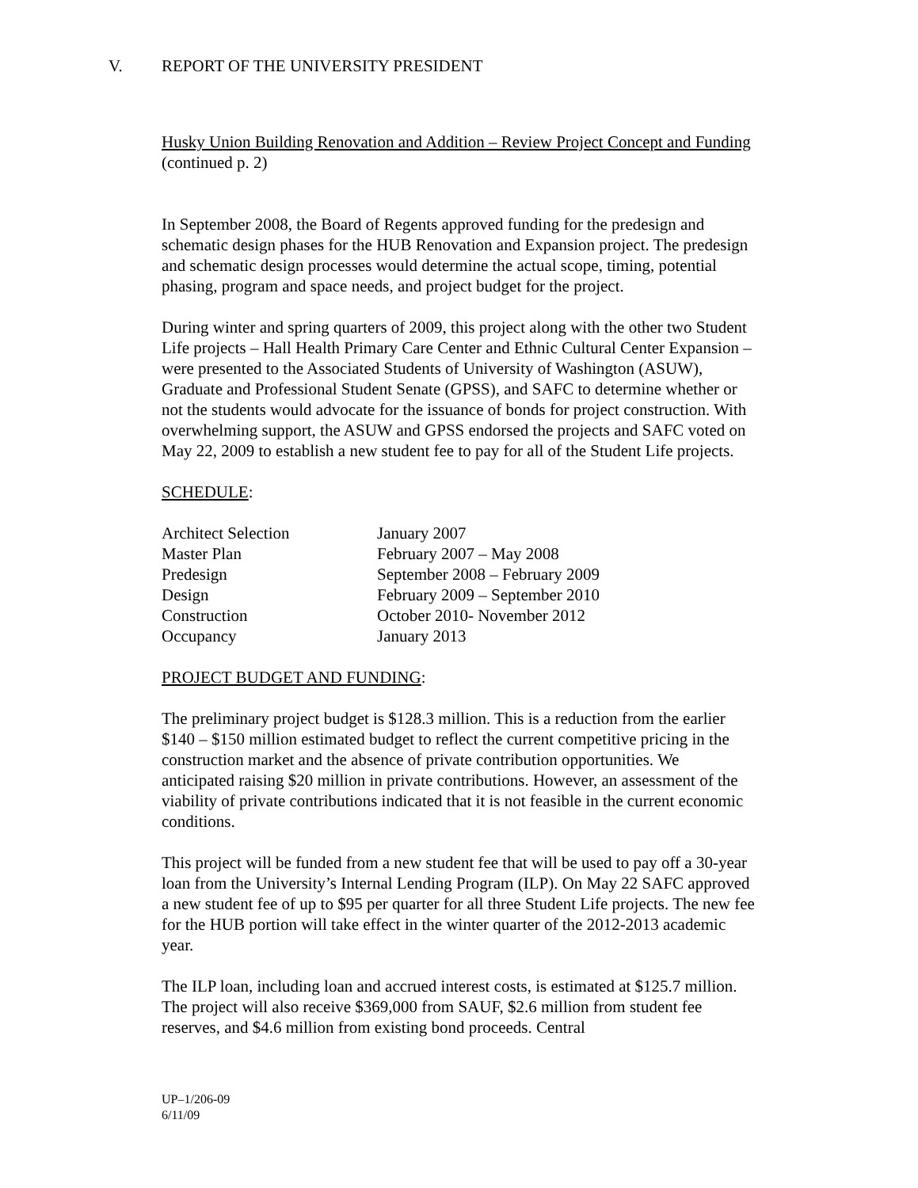V. REPORT OF THE UNIVERSITY PRESIDENT
Husky Union Building Renovation and Addition – Review Project Concept and Funding (continued p. 2)
In September 2008, the Board of Regents approved funding for the predesign and schematic design phases for the HUB Renovation and Expansion project. The predesign and schematic design processes would determine the actual scope, timing, potential phasing, program and space needs, and project budget for the project.
During winter and spring quarters of 2009, this project along with the other two Student Life projects – Hall Health Primary Care Center and Ethnic Cultural Center Expansion – were presented to the Associated Students of University of Washington (ASUW), Graduate and Professional Student Senate (GPSS), and SAFC to determine whether or not the students would advocate for the issuance of bonds for project construction. With overwhelming support, the ASUW and GPSS endorsed the projects and SAFC voted on May 22, 2009 to establish a new student fee to pay for all of the Student Life projects.
SCHEDULE:
| Architect Selection | January 2007 |
| Master Plan | February 2007 – May 2008 |
| Predesign | September 2008 – February 2009 |
| Design | February 2009 – September 2010 |
| Construction | October 2010- November 2012 |
| Occupancy | January 2013 |
PROJECT BUDGET AND FUNDING:
The preliminary project budget is $128.3 million. This is a reduction from the earlier $140 – $150 million estimated budget to reflect the current competitive pricing in the construction market and the absence of private contribution opportunities. We anticipated raising $20 million in private contributions. However, an assessment of the viability of private contributions indicated that it is not feasible in the current economic conditions.
This project will be funded from a new student fee that will be used to pay off a 30-year loan from the University’s Internal Lending Program (ILP). On May 22 SAFC approved a new student fee of up to $95 per quarter for all three Student Life projects. The new fee for the HUB portion will take effect in the winter quarter of the 2012-2013 academic year.
The ILP loan, including loan and accrued interest costs, is estimated at $125.7 million. The project will also receive $369,000 from SAUF, $2.6 million from student fee reserves, and $4.6 million from existing bond proceeds. Central
UP–1/206-09
6/11/09